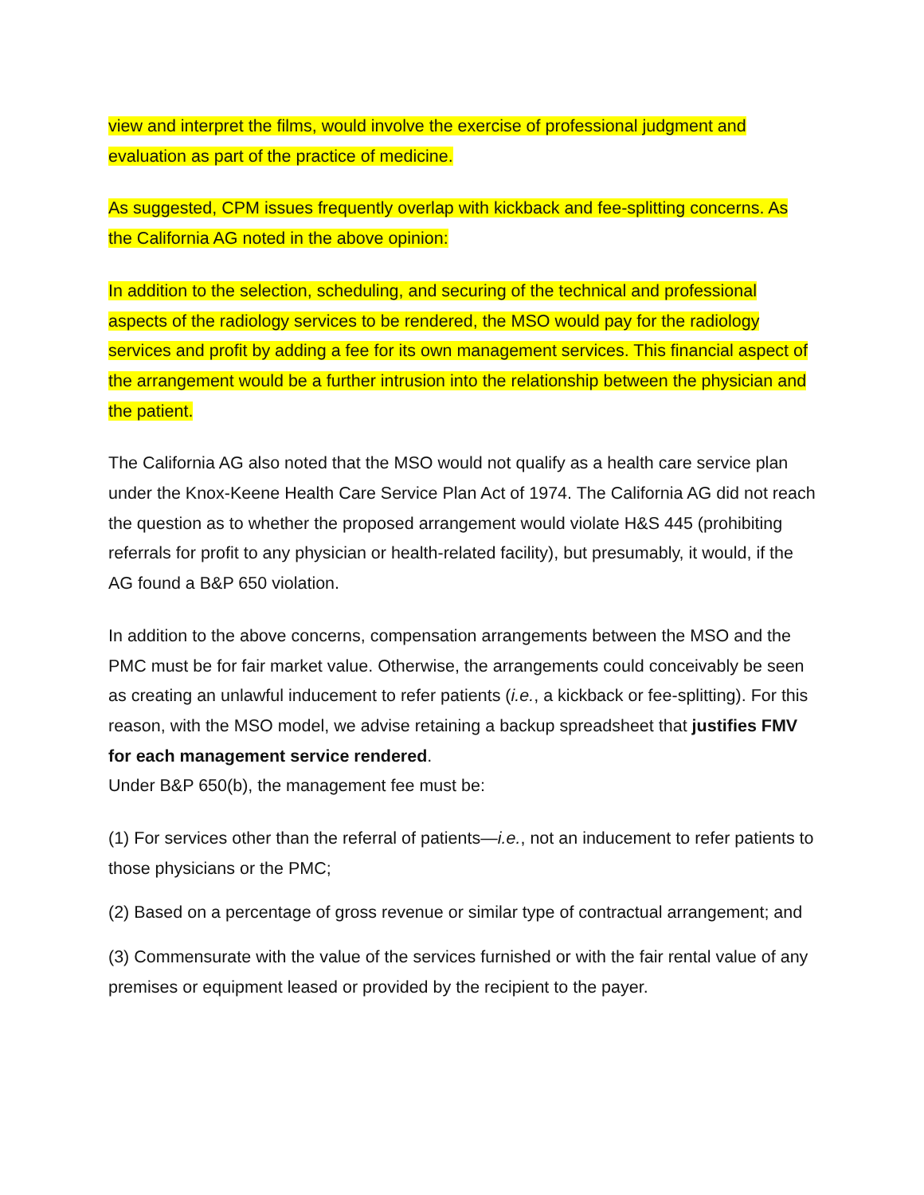view and interpret the films, would involve the exercise of professional judgment and evaluation as part of the practice of medicine.
As suggested, CPM issues frequently overlap with kickback and fee-splitting concerns. As the California AG noted in the above opinion:
In addition to the selection, scheduling, and securing of the technical and professional aspects of the radiology services to be rendered, the MSO would pay for the radiology services and profit by adding a fee for its own management services. This financial aspect of the arrangement would be a further intrusion into the relationship between the physician and the patient.
The California AG also noted that the MSO would not qualify as a health care service plan under the Knox-Keene Health Care Service Plan Act of 1974. The California AG did not reach the question as to whether the proposed arrangement would violate H&S 445 (prohibiting referrals for profit to any physician or health-related facility), but presumably, it would, if the AG found a B&P 650 violation.
In addition to the above concerns, compensation arrangements between the MSO and the PMC must be for fair market value. Otherwise, the arrangements could conceivably be seen as creating an unlawful inducement to refer patients (i.e., a kickback or fee-splitting). For this reason, with the MSO model, we advise retaining a backup spreadsheet that justifies FMV for each management service rendered.
Under B&P 650(b), the management fee must be:
(1) For services other than the referral of patients—i.e., not an inducement to refer patients to those physicians or the PMC;
(2) Based on a percentage of gross revenue or similar type of contractual arrangement; and
(3) Commensurate with the value of the services furnished or with the fair rental value of any premises or equipment leased or provided by the recipient to the payer.